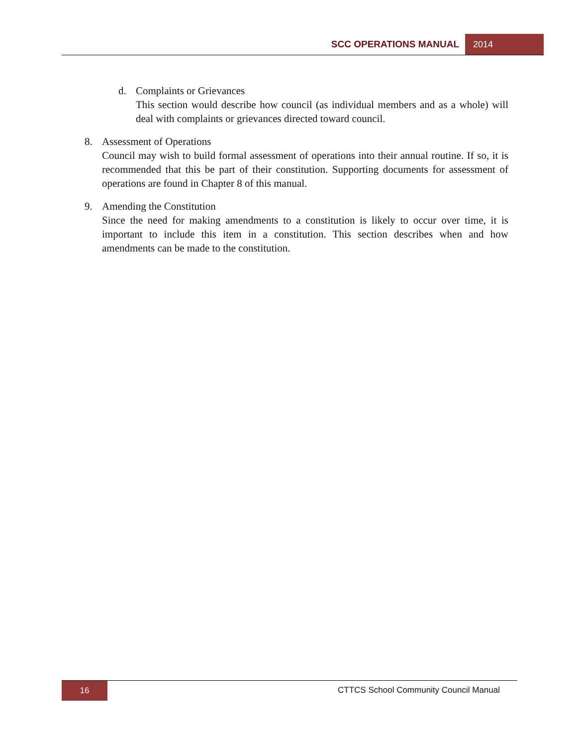SCC OPERATIONS MANUAL 2014
d. Complaints or Grievances
This section would describe how council (as individual members and as a whole) will deal with complaints or grievances directed toward council.
8. Assessment of Operations
Council may wish to build formal assessment of operations into their annual routine. If so, it is recommended that this be part of their constitution. Supporting documents for assessment of operations are found in Chapter 8 of this manual.
9. Amending the Constitution
Since the need for making amendments to a constitution is likely to occur over time, it is important to include this item in a constitution. This section describes when and how amendments can be made to the constitution.
16 CTTCS School Community Council Manual